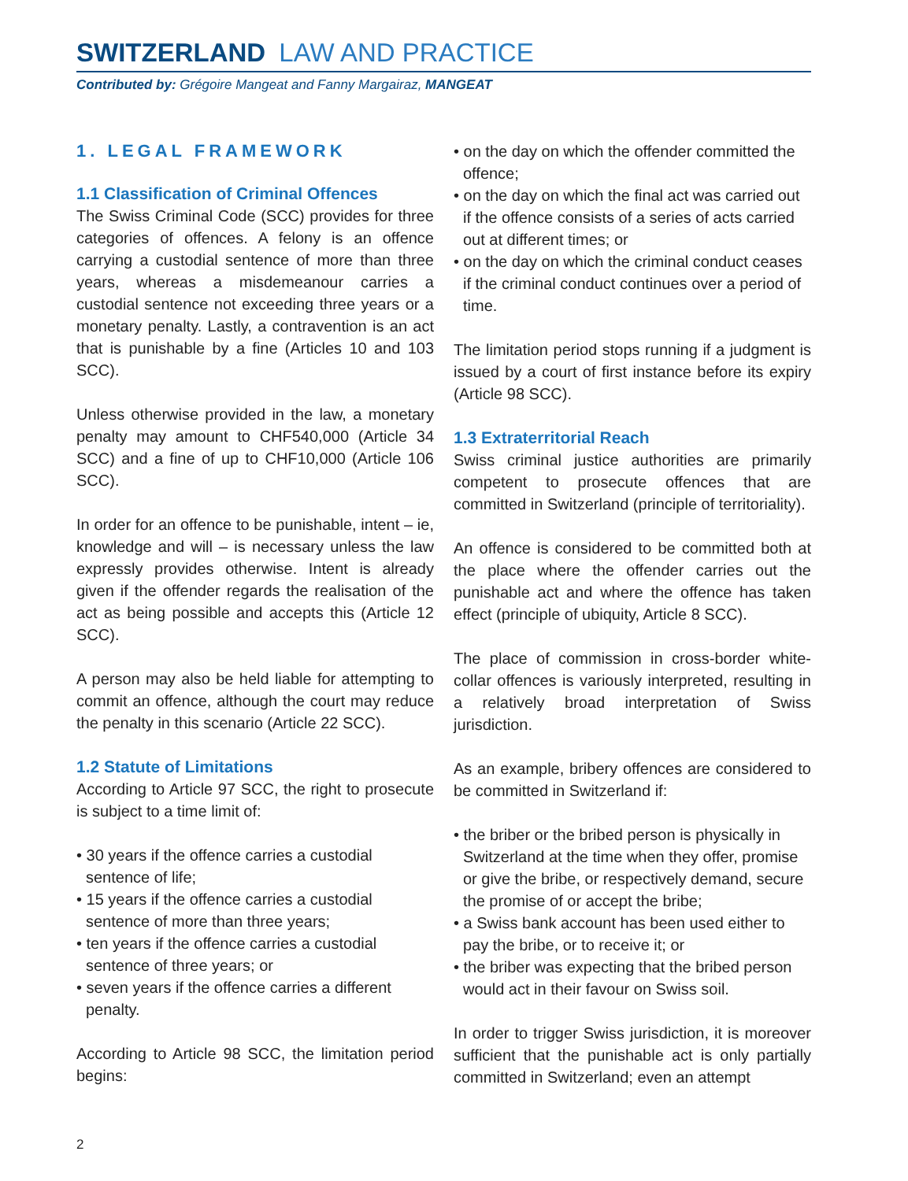SWITZERLAND LAW AND PRACTICE
Contributed by: Grégoire Mangeat and Fanny Margairaz, MANGEAT
1. LEGAL FRAMEWORK
1.1 Classification of Criminal Offences
The Swiss Criminal Code (SCC) provides for three categories of offences. A felony is an offence carrying a custodial sentence of more than three years, whereas a misdemeanour carries a custodial sentence not exceeding three years or a monetary penalty. Lastly, a contravention is an act that is punishable by a fine (Articles 10 and 103 SCC).
Unless otherwise provided in the law, a monetary penalty may amount to CHF540,000 (Article 34 SCC) and a fine of up to CHF10,000 (Article 106 SCC).
In order for an offence to be punishable, intent – ie, knowledge and will – is necessary unless the law expressly provides otherwise. Intent is already given if the offender regards the realisation of the act as being possible and accepts this (Article 12 SCC).
A person may also be held liable for attempting to commit an offence, although the court may reduce the penalty in this scenario (Article 22 SCC).
1.2 Statute of Limitations
According to Article 97 SCC, the right to prosecute is subject to a time limit of:
• 30 years if the offence carries a custodial sentence of life;
• 15 years if the offence carries a custodial sentence of more than three years;
• ten years if the offence carries a custodial sentence of three years; or
• seven years if the offence carries a different penalty.
According to Article 98 SCC, the limitation period begins:
• on the day on which the offender committed the offence;
• on the day on which the final act was carried out if the offence consists of a series of acts carried out at different times; or
• on the day on which the criminal conduct ceases if the criminal conduct continues over a period of time.
The limitation period stops running if a judgment is issued by a court of first instance before its expiry (Article 98 SCC).
1.3 Extraterritorial Reach
Swiss criminal justice authorities are primarily competent to prosecute offences that are committed in Switzerland (principle of territoriality).
An offence is considered to be committed both at the place where the offender carries out the punishable act and where the offence has taken effect (principle of ubiquity, Article 8 SCC).
The place of commission in cross-border white-collar offences is variously interpreted, resulting in a relatively broad interpretation of Swiss jurisdiction.
As an example, bribery offences are considered to be committed in Switzerland if:
• the briber or the bribed person is physically in Switzerland at the time when they offer, promise or give the bribe, or respectively demand, secure the promise of or accept the bribe;
• a Swiss bank account has been used either to pay the bribe, or to receive it; or
• the briber was expecting that the bribed person would act in their favour on Swiss soil.
In order to trigger Swiss jurisdiction, it is moreover sufficient that the punishable act is only partially committed in Switzerland; even an attempt
2